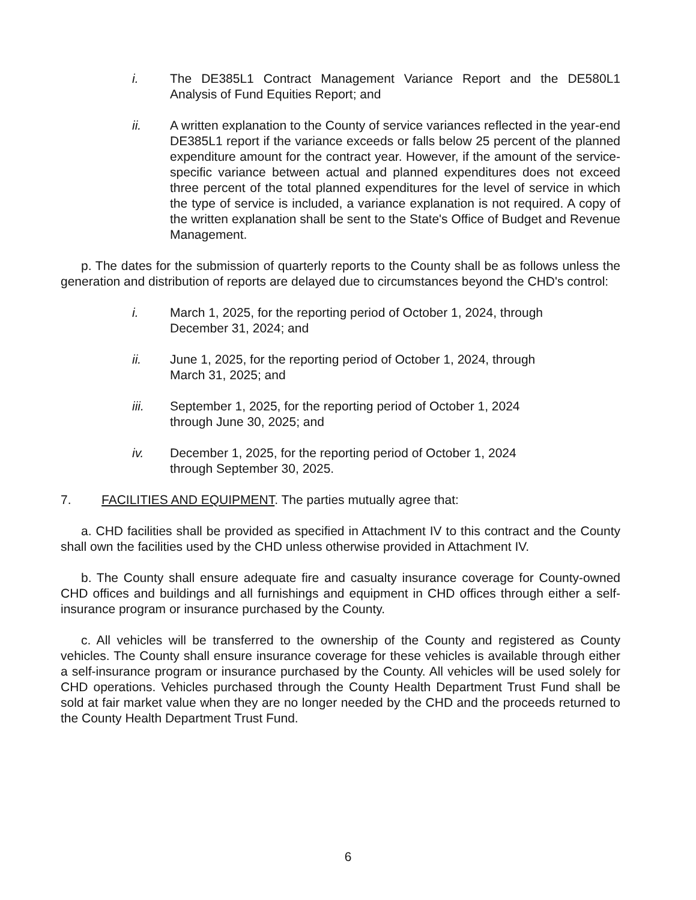i. The DE385L1 Contract Management Variance Report and the DE580L1 Analysis of Fund Equities Report; and
ii. A written explanation to the County of service variances reflected in the year-end DE385L1 report if the variance exceeds or falls below 25 percent of the planned expenditure amount for the contract year. However, if the amount of the service-specific variance between actual and planned expenditures does not exceed three percent of the total planned expenditures for the level of service in which the type of service is included, a variance explanation is not required. A copy of the written explanation shall be sent to the State's Office of Budget and Revenue Management.
p. The dates for the submission of quarterly reports to the County shall be as follows unless the generation and distribution of reports are delayed due to circumstances beyond the CHD's control:
i. March 1, 2025, for the reporting period of October 1, 2024, through
December 31, 2024; and
ii. June 1, 2025, for the reporting period of October 1, 2024, through
March 31, 2025; and
iii. September 1, 2025, for the reporting period of October 1, 2024
through June 30, 2025; and
iv. December 1, 2025, for the reporting period of October 1, 2024
through September 30, 2025.
7. FACILITIES AND EQUIPMENT. The parties mutually agree that:
a. CHD facilities shall be provided as specified in Attachment IV to this contract and the County shall own the facilities used by the CHD unless otherwise provided in Attachment IV.
b. The County shall ensure adequate fire and casualty insurance coverage for County-owned CHD offices and buildings and all furnishings and equipment in CHD offices through either a self-insurance program or insurance purchased by the County.
c. All vehicles will be transferred to the ownership of the County and registered as County vehicles. The County shall ensure insurance coverage for these vehicles is available through either a self-insurance program or insurance purchased by the County. All vehicles will be used solely for CHD operations. Vehicles purchased through the County Health Department Trust Fund shall be sold at fair market value when they are no longer needed by the CHD and the proceeds returned to the County Health Department Trust Fund.
6